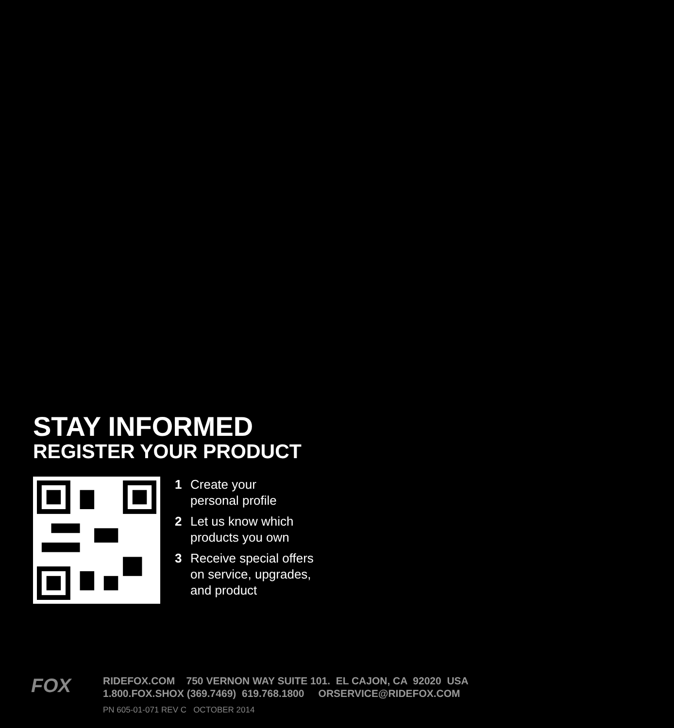STAY INFORMED
REGISTER YOUR PRODUCT
1 Create your
personal profile
2 Let us know which
products you own
3 Receive special offers
on service, upgrades,
and product
FOX
RIDEFOX.COM 750 VERNON WAY SUITE 101. EL CAJON, CA 92020 USA
1.800.FOX.SHOX (369.7469) 619.768.1800 ORSERVICE@RIDEFOX.COM
PN 605-01-071 REV C OCTOBER 2014